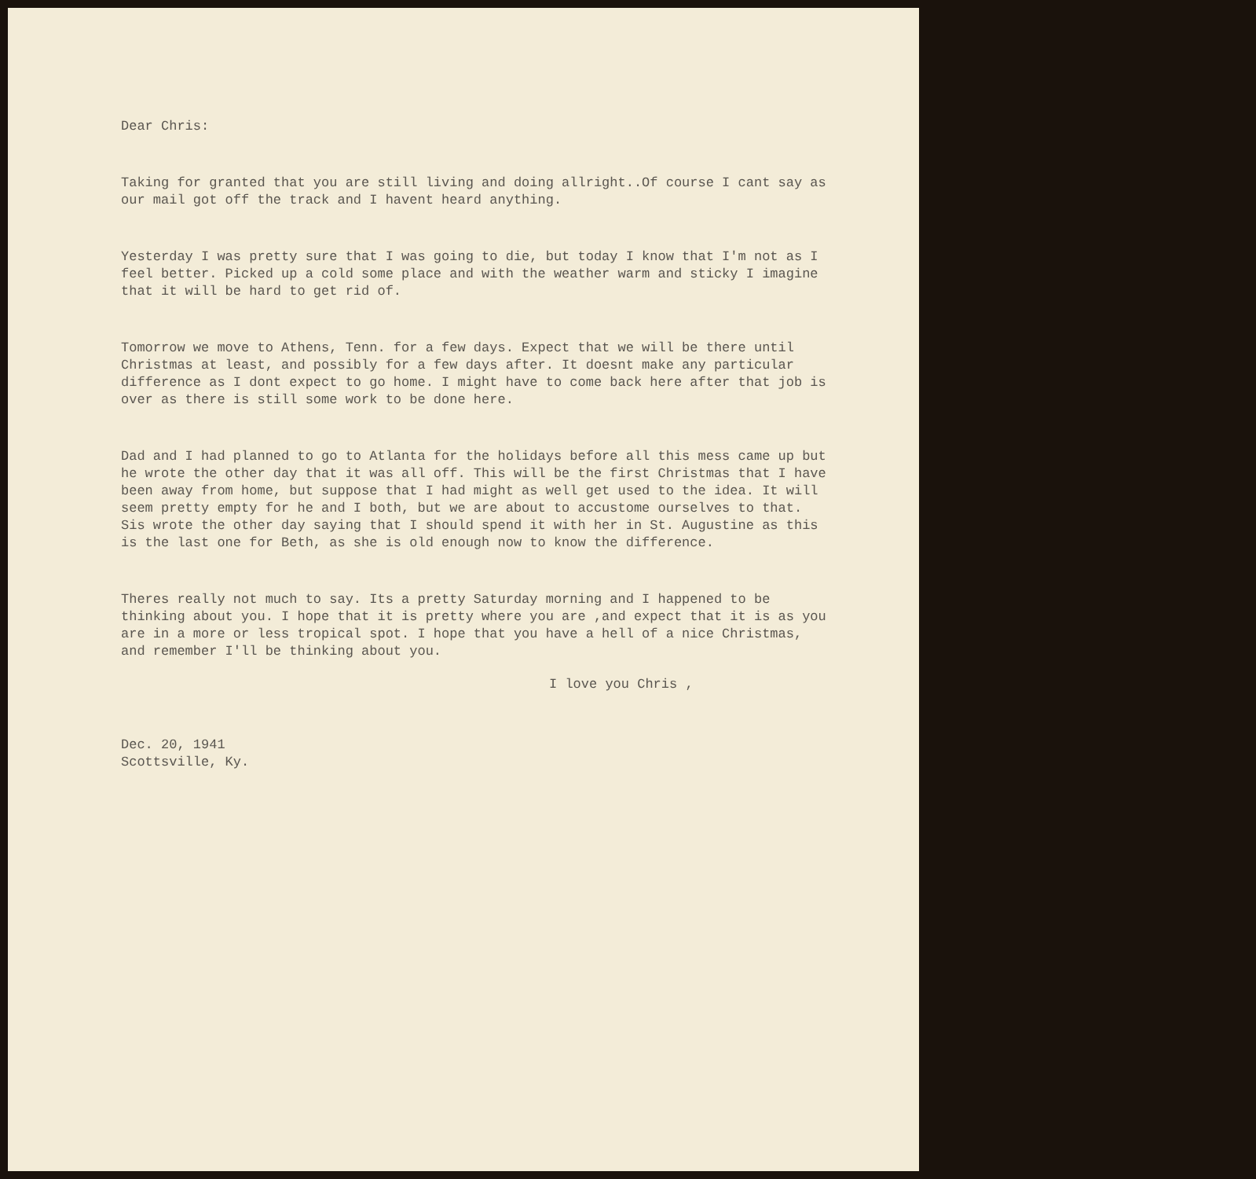Dear Chris:
Taking for granted that you are still living and doing allright..Of course I cant say as our mail got off the track and I havent heard anything.
Yesterday I was pretty sure that I was going to die, but today I know that I'm not as I feel better. Picked up a cold some place and with the weather warm and sticky I imagine that it will be hard to get rid of.
Tomorrow we move to Athens, Tenn. for a few days. Expect that we will be there until Christmas at least, and possibly for a few days after. It doesnt make any particular difference as I dont expect to go home. I might have to come back here after that job is over as there is still some work to be done here.
Dad and I had planned to go to Atlanta for the holidays before all this mess came up but he wrote the other day that it was all off. This will be the first Christmas that I have been away from home, but suppose that I had might as well get used to the idea. It will seem pretty empty for he and I both, but we are about to accustome ourselves to that. Sis wrote the other day saying that I should spend it with her in St. Augustine as this is the last one for Beth, as she is old enough now to know the difference.
Theres really not much to say. Its a pretty Saturday morning and I happened to be thinking about you. I hope that it is pretty where you are ,and expect that it is as you are in a more or less tropical spot. I hope that you have a hell of a nice Christmas, and remember I'll be thinking about you.
I love you Chris ,
Dec. 20, 1941
Scottsville, Ky.